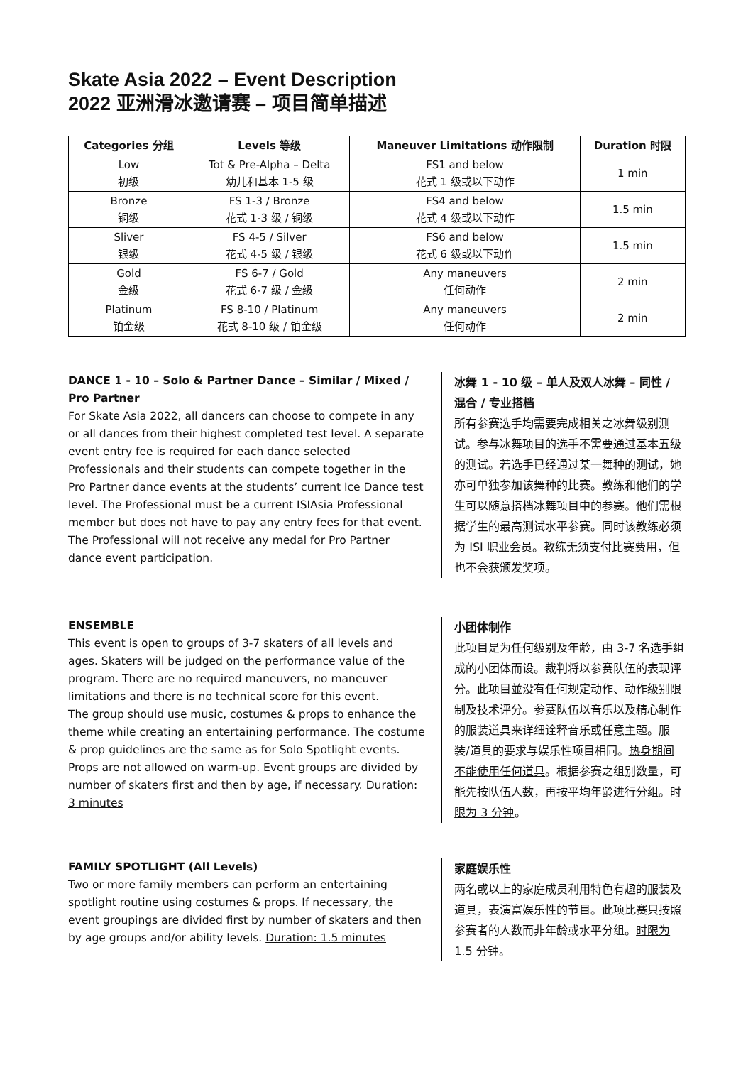Skate Asia 2022 – Event Description
2022 亚洲滑冰邀请赛 – 项目简单描述
| Categories 分组 | Levels 等级 | Maneuver Limitations 动作限制 | Duration 时限 |
| --- | --- | --- | --- |
| Low 初级 | Tot & Pre-Alpha – Delta 幼儿和基本 1-5 级 | FS1 and below 花式 1 级或以下动作 | 1 min |
| Bronze 铜级 | FS 1-3 / Bronze 花式 1-3 级 / 铜级 | FS4 and below 花式 4 级或以下动作 | 1.5 min |
| Sliver 银级 | FS 4-5 / Silver 花式 4-5 级 / 银级 | FS6 and below 花式 6 级或以下动作 | 1.5 min |
| Gold 金级 | FS 6-7 / Gold 花式 6-7 级 / 金级 | Any maneuvers 任何动作 | 2 min |
| Platinum 铂金级 | FS 8-10 / Platinum 花式 8-10 级 / 铂金级 | Any maneuvers 任何动作 | 2 min |
DANCE 1 - 10 – Solo & Partner Dance – Similar / Mixed / Pro Partner
For Skate Asia 2022, all dancers can choose to compete in any or all dances from their highest completed test level. A separate event entry fee is required for each dance selected
Professionals and their students can compete together in the Pro Partner dance events at the students’ current Ice Dance test level. The Professional must be a current ISIAsia Professional member but does not have to pay any entry fees for that event. The Professional will not receive any medal for Pro Partner dance event participation.
冰舞 1 - 10 级 – 单人及双人冰舞 – 同性 / 混合 / 专业搭档
所有参赛选手均需要完成相关之冰舞级别测试。参与冰舞项目的选手不需要通过基本五级的测试。若选手已经通过某一舞种的测试，她亦可单独参加该舞种的比赛。教练和他们的学生可以随意搭档冰舞项目中的参赛。他们需根据学生的最高测试水平参赛。同时该教练必须为 ISI 职业会员。教练无须支付比赛费用，但也不会获颁发奖项。
ENSEMBLE
This event is open to groups of 3-7 skaters of all levels and ages. Skaters will be judged on the performance value of the program. There are no required maneuvers, no maneuver limitations and there is no technical score for this event.
The group should use music, costumes & props to enhance the theme while creating an entertaining performance. The costume & prop guidelines are the same as for Solo Spotlight events. Props are not allowed on warm-up. Event groups are divided by number of skaters first and then by age, if necessary. Duration: 3 minutes
小团体制作
此项目是为任何级别及年龄，由 3-7 名选手组成的小团体而设。裁判将以参赛队伍的表现评分。此项目並没有任何规定动作、动作级别限制及技术评分。参赛队伍以音乐以及精心制作的服装道具来详细诠释音乐或任意主题。服装/道具的要求与娱乐性项目相同。热身期间不能使用任何道具。根据参赛之组别数量，可能先按队伍人数，再按平均年龄进行分组。时限为 3 分钟。
FAMILY SPOTLIGHT (All Levels)
Two or more family members can perform an entertaining spotlight routine using costumes & props. If necessary, the event groupings are divided first by number of skaters and then by age groups and/or ability levels. Duration: 1.5 minutes
家庭娱乐性
两名或以上的家庭成员利用特色有趣的服装及道具，表演富娱乐性的节目。此项比赛只按照参赛者的人数而非年龄或水平分组。时限为 1.5 分钟。